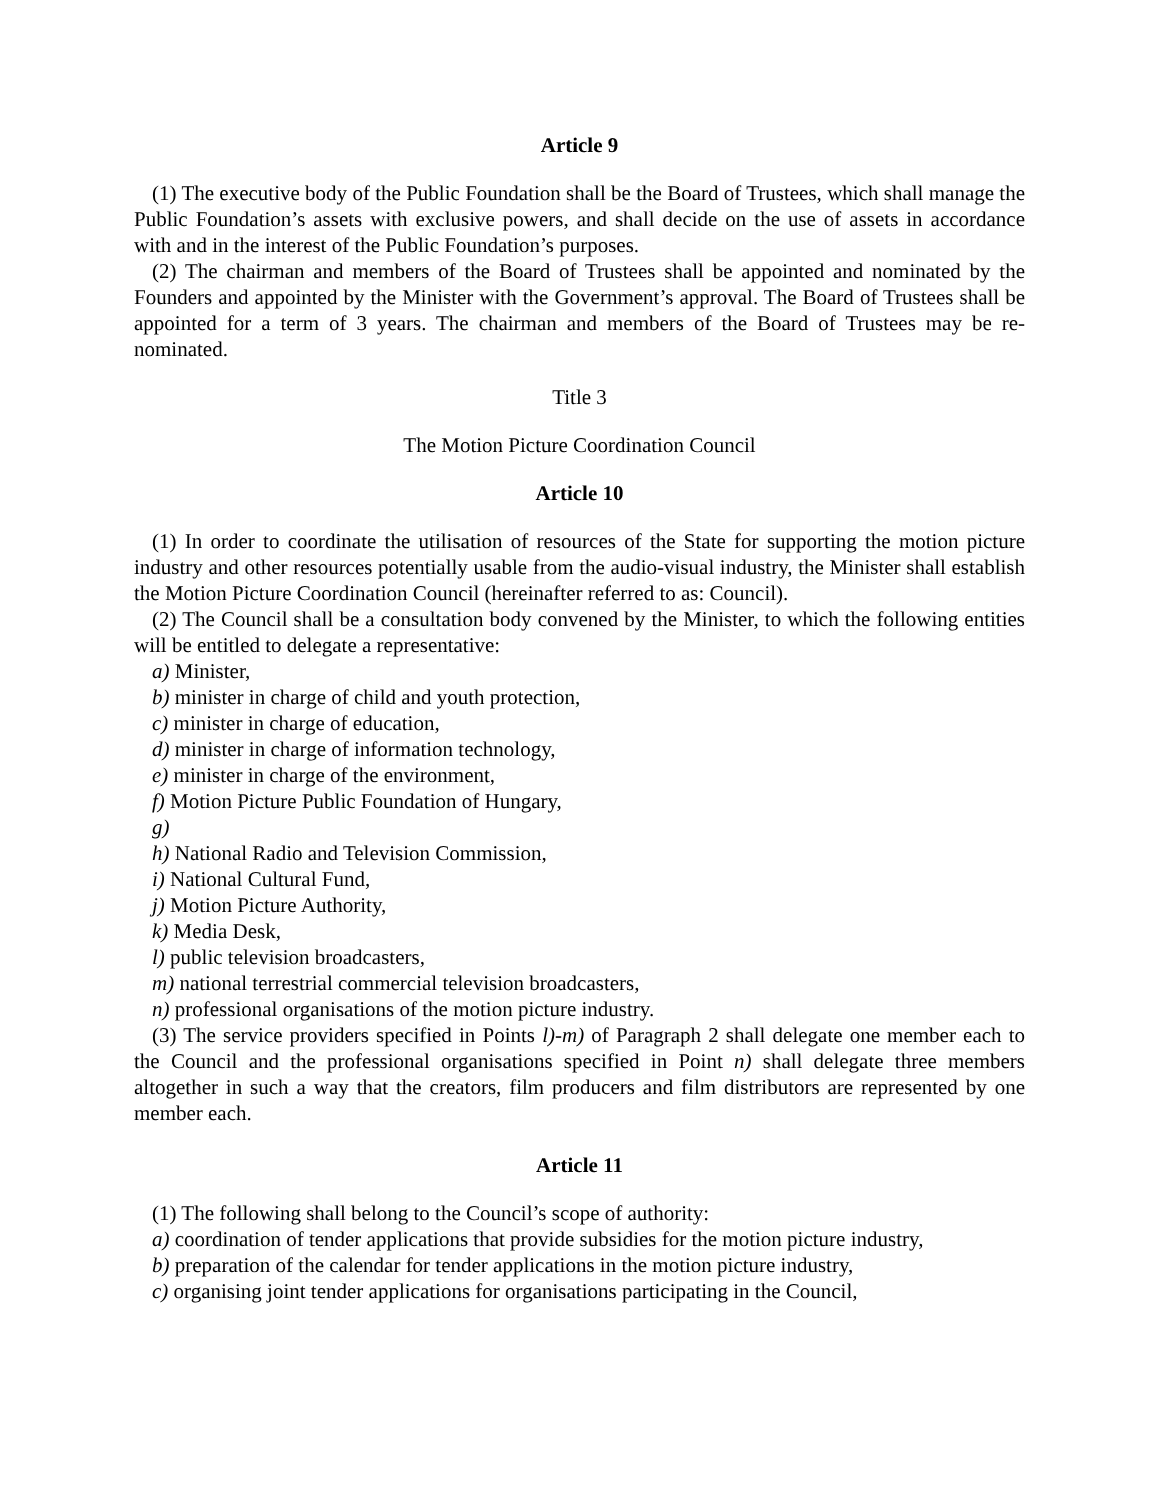Article 9
(1) The executive body of the Public Foundation shall be the Board of Trustees, which shall manage the Public Foundation’s assets with exclusive powers, and shall decide on the use of assets in accordance with and in the interest of the Public Foundation’s purposes.
(2) The chairman and members of the Board of Trustees shall be appointed and nominated by the Founders and appointed by the Minister with the Government’s approval. The Board of Trustees shall be appointed for a term of 3 years. The chairman and members of the Board of Trustees may be re-nominated.
Title 3
The Motion Picture Coordination Council
Article 10
(1) In order to coordinate the utilisation of resources of the State for supporting the motion picture industry and other resources potentially usable from the audio-visual industry, the Minister shall establish the Motion Picture Coordination Council (hereinafter referred to as: Council).
(2) The Council shall be a consultation body convened by the Minister, to which the following entities will be entitled to delegate a representative:
a) Minister,
b) minister in charge of child and youth protection,
c) minister in charge of education,
d) minister in charge of information technology,
e) minister in charge of the environment,
f) Motion Picture Public Foundation of Hungary,
g)
h) National Radio and Television Commission,
i) National Cultural Fund,
j) Motion Picture Authority,
k) Media Desk,
l) public television broadcasters,
m) national terrestrial commercial television broadcasters,
n) professional organisations of the motion picture industry.
(3) The service providers specified in Points l)-m) of Paragraph 2 shall delegate one member each to the Council and the professional organisations specified in Point n) shall delegate three members altogether in such a way that the creators, film producers and film distributors are represented by one member each.
Article 11
(1) The following shall belong to the Council’s scope of authority:
a) coordination of tender applications that provide subsidies for the motion picture industry,
b) preparation of the calendar for tender applications in the motion picture industry,
c) organising joint tender applications for organisations participating in the Council,